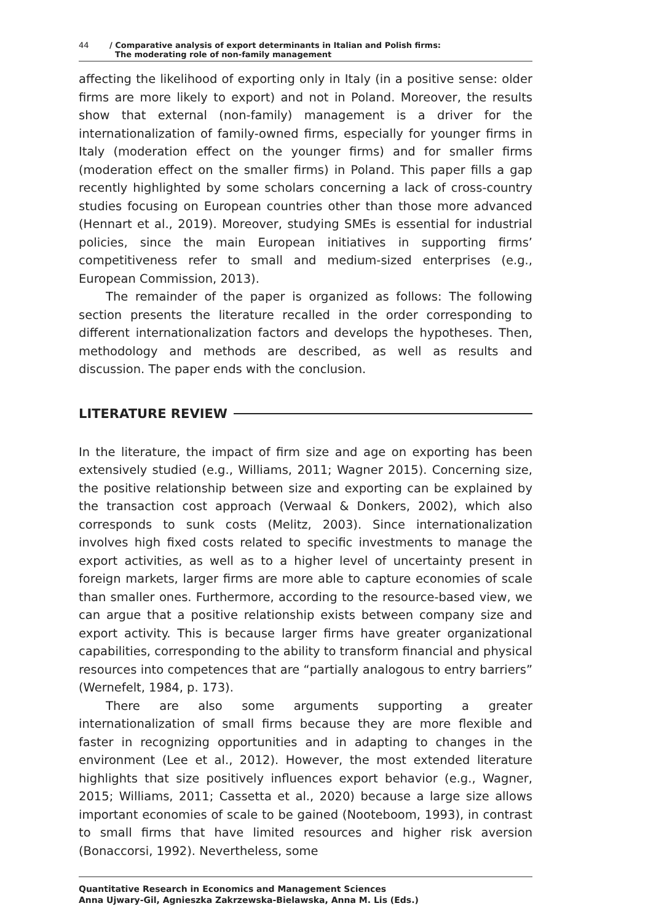44 / Comparative analysis of export determinants in Italian and Polish firms:
The moderating role of non-family management
affecting the likelihood of exporting only in Italy (in a positive sense: older firms are more likely to export) and not in Poland. Moreover, the results show that external (non-family) management is a driver for the internationalization of family-owned firms, especially for younger firms in Italy (moderation effect on the younger firms) and for smaller firms (moderation effect on the smaller firms) in Poland. This paper fills a gap recently highlighted by some scholars concerning a lack of cross-country studies focusing on European countries other than those more advanced (Hennart et al., 2019). Moreover, studying SMEs is essential for industrial policies, since the main European initiatives in supporting firms’ competitiveness refer to small and medium-sized enterprises (e.g., European Commission, 2013).
The remainder of the paper is organized as follows: The following section presents the literature recalled in the order corresponding to different internationalization factors and develops the hypotheses. Then, methodology and methods are described, as well as results and discussion. The paper ends with the conclusion.
LITERATURE REVIEW
In the literature, the impact of firm size and age on exporting has been extensively studied (e.g., Williams, 2011; Wagner 2015). Concerning size, the positive relationship between size and exporting can be explained by the transaction cost approach (Verwaal & Donkers, 2002), which also corresponds to sunk costs (Melitz, 2003). Since internationalization involves high fixed costs related to specific investments to manage the export activities, as well as to a higher level of uncertainty present in foreign markets, larger firms are more able to capture economies of scale than smaller ones. Furthermore, according to the resource-based view, we can argue that a positive relationship exists between company size and export activity. This is because larger firms have greater organizational capabilities, corresponding to the ability to transform financial and physical resources into competences that are “partially analogous to entry barriers” (Wernefelt, 1984, p. 173).
There are also some arguments supporting a greater internationalization of small firms because they are more flexible and faster in recognizing opportunities and in adapting to changes in the environment (Lee et al., 2012). However, the most extended literature highlights that size positively influences export behavior (e.g., Wagner, 2015; Williams, 2011; Cassetta et al., 2020) because a large size allows important economies of scale to be gained (Nooteboom, 1993), in contrast to small firms that have limited resources and higher risk aversion (Bonaccorsi, 1992). Nevertheless, some
Quantitative Research in Economics and Management Sciences
Anna Ujwary-Gil, Agnieszka Zakrzewska-Bielawska, Anna M. Lis (Eds.)